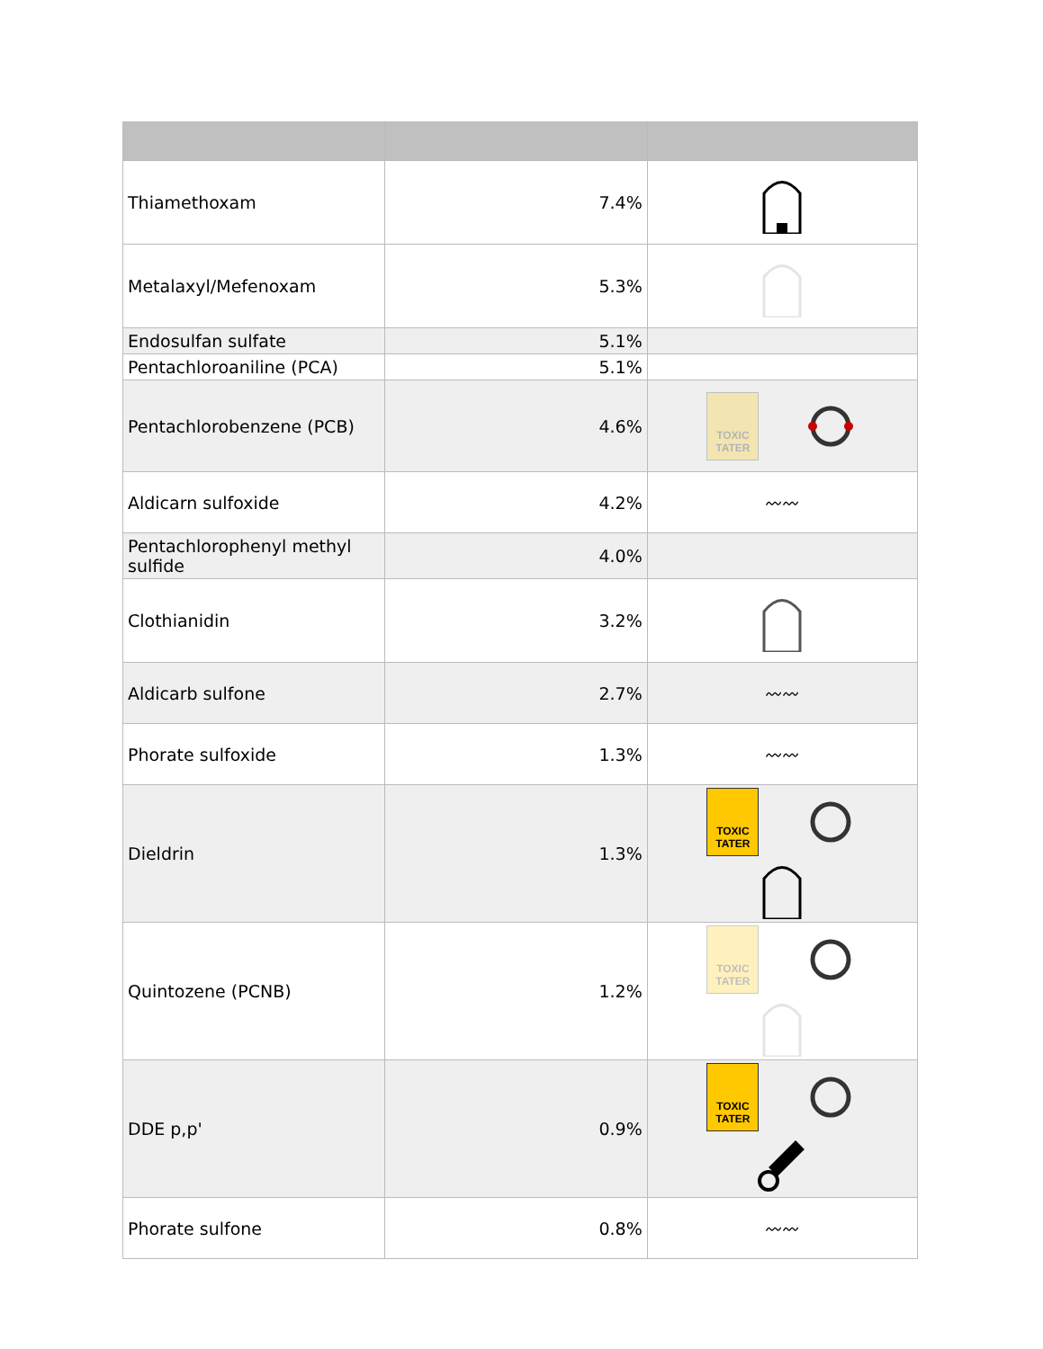| Thiamethoxam | 7.4% | |
| Metalaxyl/Mefenoxam | 5.3% | |
| Endosulfan sulfate | 5.1% | |
| Pentachloroaniline (PCA) | 5.1% | |
| Pentachlorobenzene (PCB) | 4.6% | TOXIC TATER |
| Aldicarn sulfoxide | 4.2% | 〰〰 |
| Pentachlorophenyl methyl sulfide | 4.0% | |
| Clothianidin | 3.2% | |
| Aldicarb sulfone | 2.7% | 〰〰 |
| Phorate sulfoxide | 1.3% | 〰〰 |
| Dieldrin | 1.3% | TOXIC TATER |
| Quintozene (PCNB) | 1.2% | TOXIC TATER |
| DDE p,p' | 0.9% | TOXIC TATER |
| Phorate sulfone | 0.8% | 〰〰 |